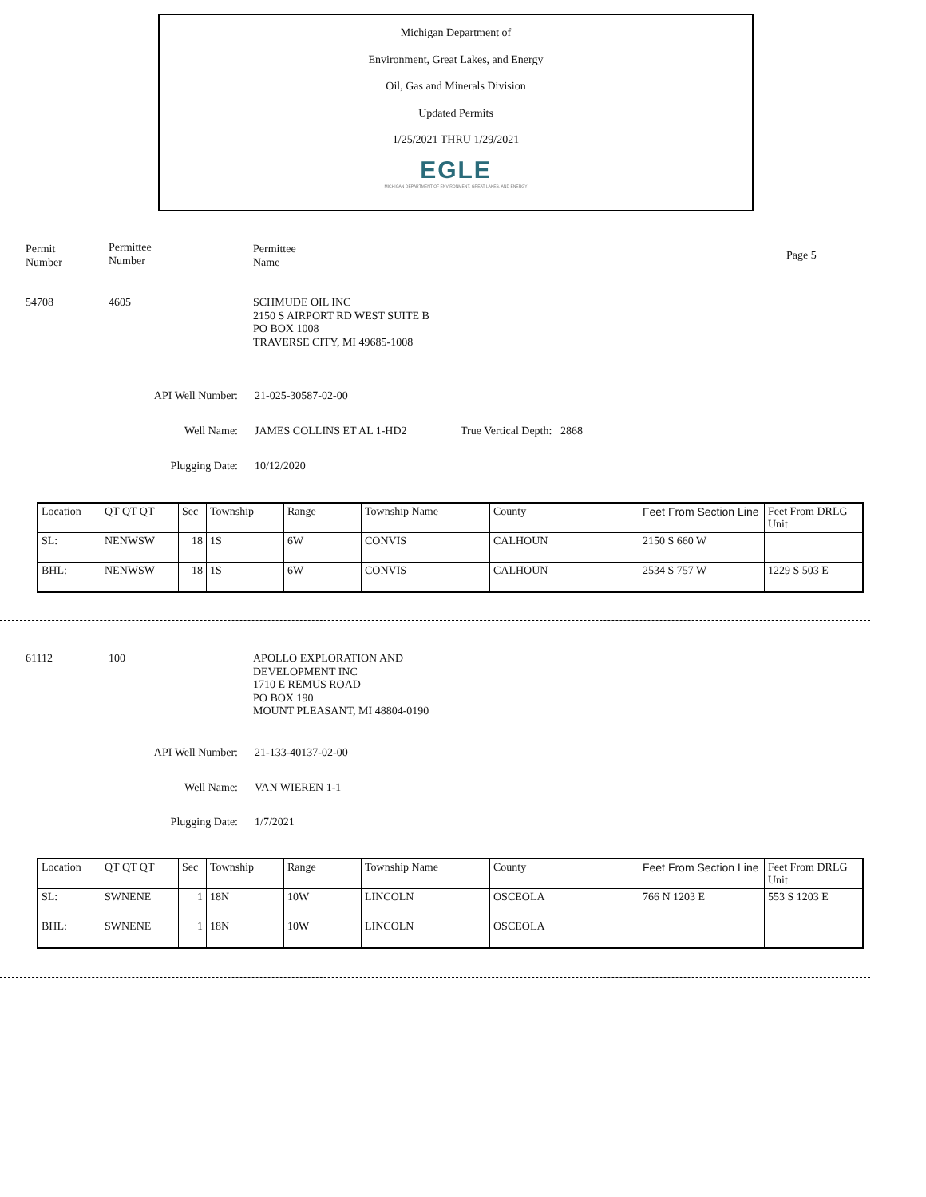Michigan Department of
Environment, Great Lakes, and Energy
Oil, Gas and Minerals Division
Updated Permits
1/25/2021 THRU 1/29/2021
EGLE
MICHIGAN DEPARTMENT OF ENVIRONMENT, GREAT LAKES, AND ENERGY
Permit
Number
Permittee
Number
Permittee
Name
Page 5
54708 4605 SCHMUDE OIL INC
2150 S AIRPORT RD WEST SUITE B
PO BOX 1008
TRAVERSE CITY, MI 49685-1008
API Well Number: 21-025-30587-02-00
Well Name: JAMES COLLINS ET AL 1-HD2 True Vertical Depth: 2868
Plugging Date: 10/12/2020
| Location | QT QT QT | Sec | Township | Range | Township Name | County | Feet From Section Line | Feet From DRLG Unit |
| SL: | NENWSW | 18 | 1S | 6W | CONVIS | CALHOUN | 2150 S 660 W | |
| BHL: | NENWSW | 18 | 1S | 6W | CONVIS | CALHOUN | 2534 S 757 W | 1229 S 503 E |
61112 100 APOLLO EXPLORATION AND
DEVELOPMENT INC
1710 E REMUS ROAD
PO BOX 190
MOUNT PLEASANT, MI 48804-0190
API Well Number: 21-133-40137-02-00
Well Name: VAN WIEREN 1-1
Plugging Date: 1/7/2021
| Location | QT QT QT | Sec | Township | Range | Township Name | County | Feet From Section Line | Feet From DRLG Unit |
| SL: | SWNENE | 1 | 18N | 10W | LINCOLN | OSCEOLA | 766 N 1203 E | 553 S 1203 E |
| BHL: | SWNENE | 1 | 18N | 10W | LINCOLN | OSCEOLA | | |